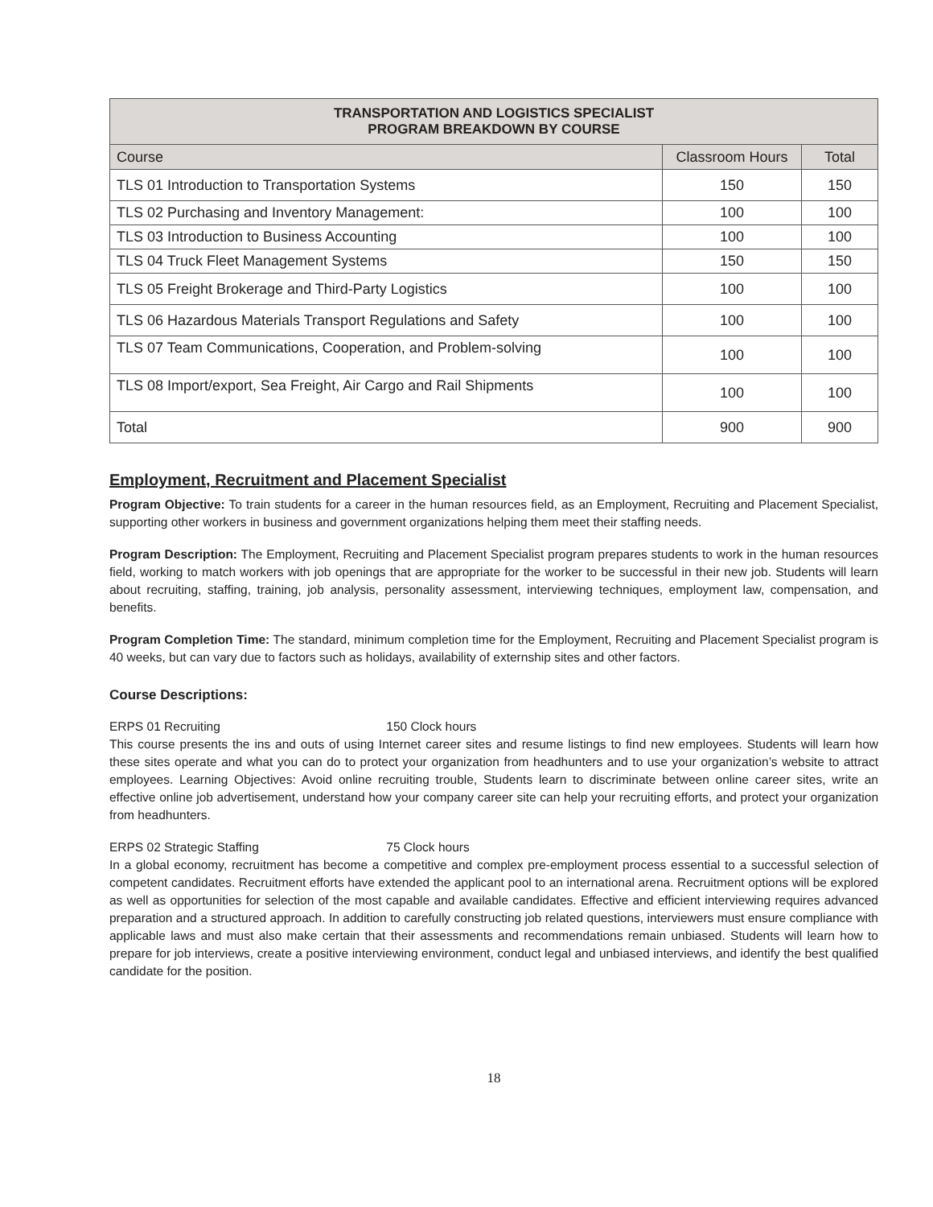| TRANSPORTATION AND LOGISTICS SPECIALIST PROGRAM BREAKDOWN BY COURSE | | |
| --- | --- | --- |
| Course | Classroom Hours | Total |
| TLS 01 Introduction to Transportation Systems | 150 | 150 |
| TLS 02 Purchasing and Inventory Management: | 100 | 100 |
| TLS 03 Introduction to Business Accounting | 100 | 100 |
| TLS 04 Truck Fleet Management Systems | 150 | 150 |
| TLS 05 Freight Brokerage and Third-Party Logistics | 100 | 100 |
| TLS 06 Hazardous Materials Transport Regulations and Safety | 100 | 100 |
| TLS 07 Team Communications, Cooperation, and Problem-solving | 100 | 100 |
| TLS 08 Import/export, Sea Freight, Air Cargo and Rail Shipments | 100 | 100 |
| Total | 900 | 900 |
Employment, Recruitment and Placement Specialist
Program Objective: To train students for a career in the human resources field, as an Employment, Recruiting and Placement Specialist, supporting other workers in business and government organizations helping them meet their staffing needs.
Program Description: The Employment, Recruiting and Placement Specialist program prepares students to work in the human resources field, working to match workers with job openings that are appropriate for the worker to be successful in their new job. Students will learn about recruiting, staffing, training, job analysis, personality assessment, interviewing techniques, employment law, compensation, and benefits.
Program Completion Time: The standard, minimum completion time for the Employment, Recruiting and Placement Specialist program is 40 weeks, but can vary due to factors such as holidays, availability of externship sites and other factors.
Course Descriptions:
ERPS 01 Recruiting 150 Clock hours
This course presents the ins and outs of using Internet career sites and resume listings to find new employees. Students will learn how these sites operate and what you can do to protect your organization from headhunters and to use your organization’s website to attract employees. Learning Objectives: Avoid online recruiting trouble, Students learn to discriminate between online career sites, write an effective online job advertisement, understand how your company career site can help your recruiting efforts, and protect your organization from headhunters.
ERPS 02 Strategic Staffing 75 Clock hours
In a global economy, recruitment has become a competitive and complex pre-employment process essential to a successful selection of competent candidates. Recruitment efforts have extended the applicant pool to an international arena. Recruitment options will be explored as well as opportunities for selection of the most capable and available candidates. Effective and efficient interviewing requires advanced preparation and a structured approach. In addition to carefully constructing job related questions, interviewers must ensure compliance with applicable laws and must also make certain that their assessments and recommendations remain unbiased. Students will learn how to prepare for job interviews, create a positive interviewing environment, conduct legal and unbiased interviews, and identify the best qualified candidate for the position.
18